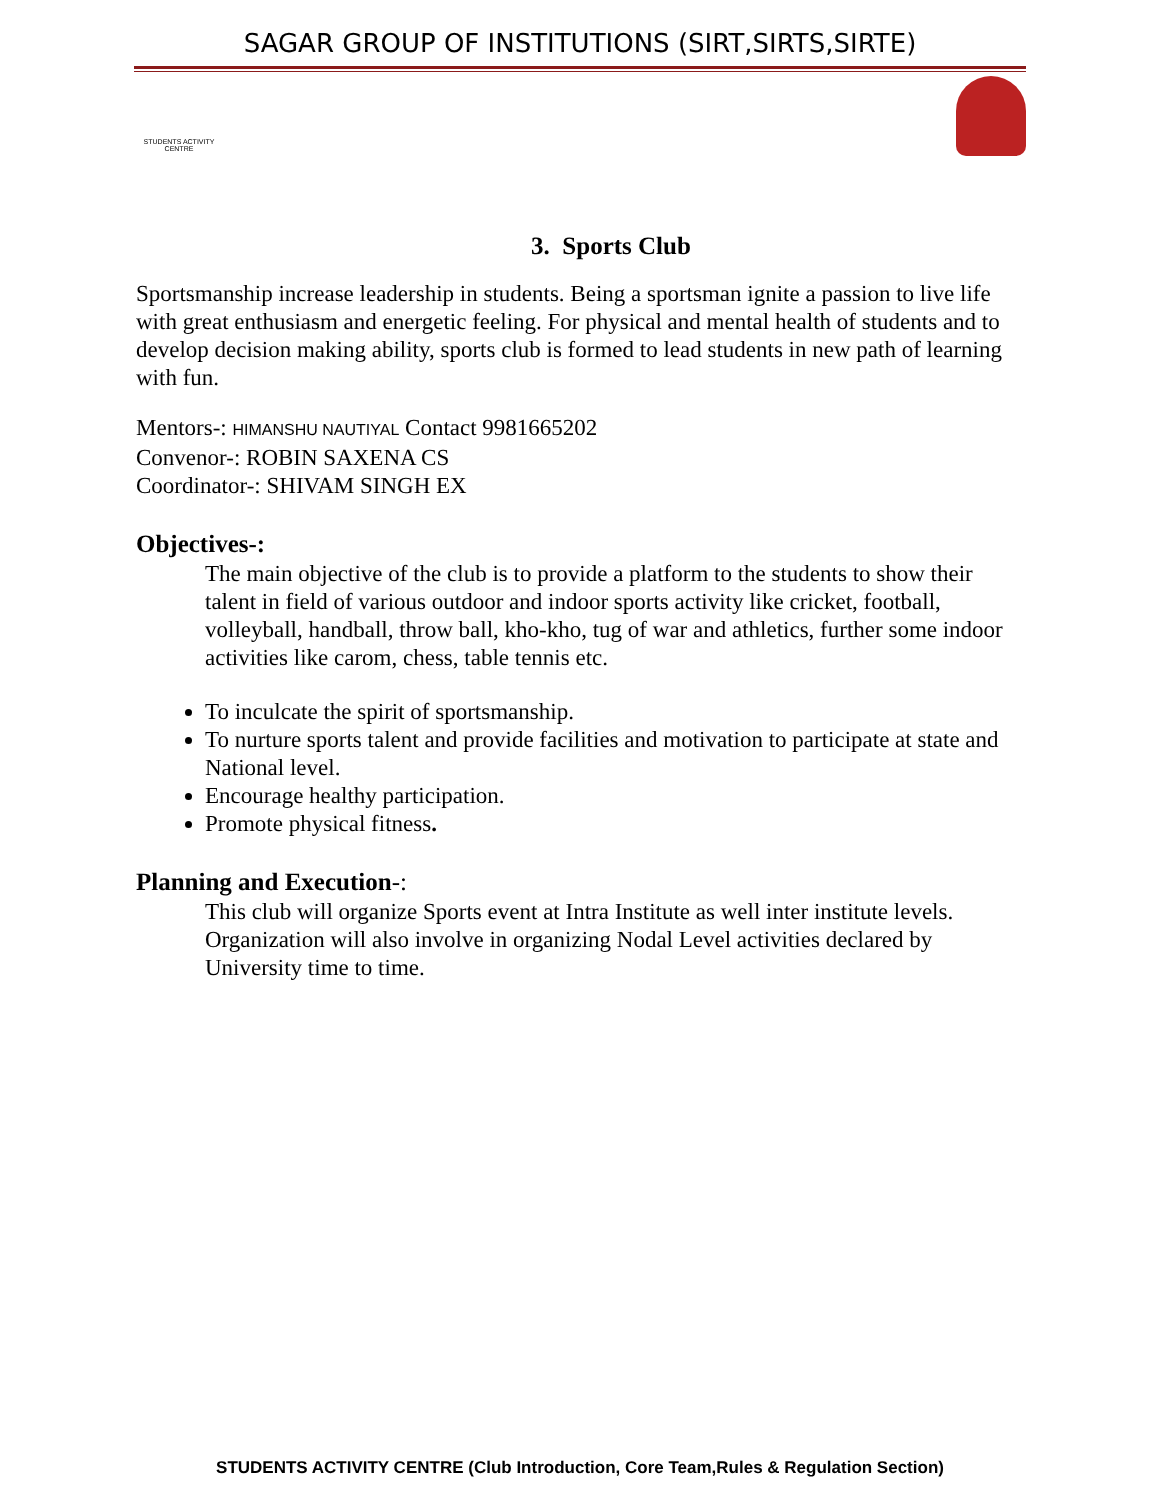SAGAR GROUP OF INSTITUTIONS (SIRT,SIRTS,SIRTE)
STUDENTS ACTIVITY
CENTRE
3. Sports Club
Sportsmanship increase leadership in students. Being a sportsman ignite a passion to live life with great enthusiasm and energetic feeling. For physical and mental health of students and to develop decision making ability, sports club is formed to lead students in new path of learning with fun.
Mentors-: HIMANSHU NAUTIYAL Contact 9981665202
Convenor-: ROBIN SAXENA CS
Coordinator-: SHIVAM SINGH EX
Objectives-:
The main objective of the club is to provide a platform to the students to show their talent in field of various outdoor and indoor sports activity like cricket, football, volleyball, handball, throw ball, kho-kho, tug of war and athletics, further some indoor activities like carom, chess, table tennis etc.
To inculcate the spirit of sportsmanship.
To nurture sports talent and provide facilities and motivation to participate at state and National level.
Encourage healthy participation.
Promote physical fitness.
Planning and Execution-:
This club will organize Sports event at Intra Institute as well inter institute levels. Organization will also involve in organizing Nodal Level activities declared by University time to time.
STUDENTS ACTIVITY CENTRE (Club Introduction, Core Team,Rules & Regulation Section)